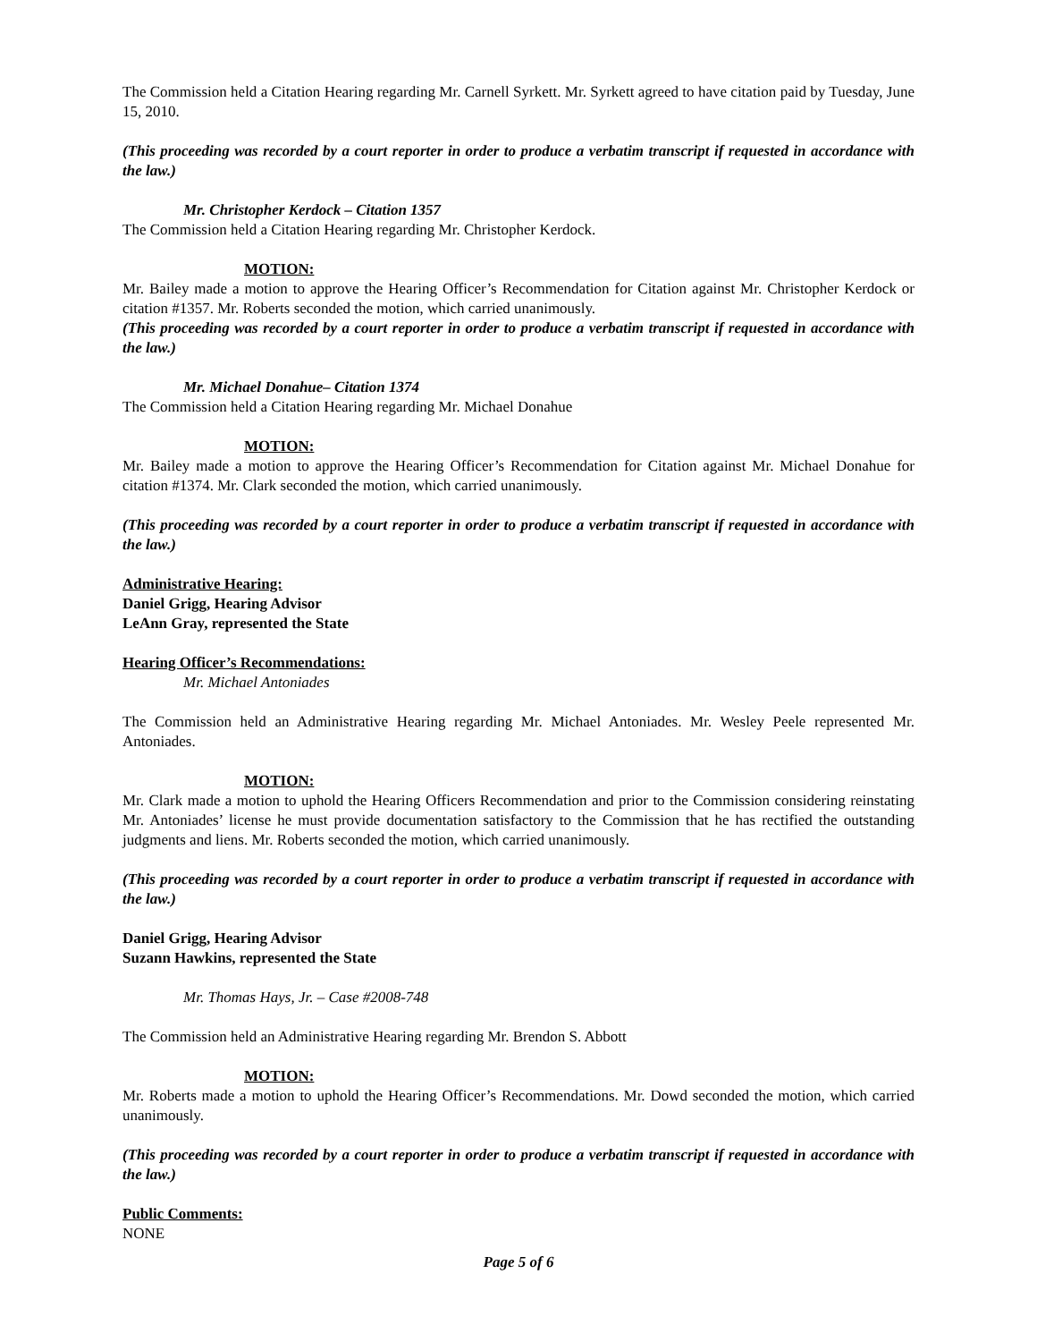The Commission held a Citation Hearing regarding Mr. Carnell Syrkett. Mr. Syrkett agreed to have citation paid by Tuesday, June 15, 2010.
(This proceeding was recorded by a court reporter in order to produce a verbatim transcript if requested in accordance with the law.)
Mr. Christopher Kerdock – Citation 1357
The Commission held a Citation Hearing regarding Mr. Christopher Kerdock.
MOTION:
Mr. Bailey made a motion to approve the Hearing Officer’s Recommendation for Citation against Mr. Christopher Kerdock or citation #1357. Mr. Roberts seconded the motion, which carried unanimously.
(This proceeding was recorded by a court reporter in order to produce a verbatim transcript if requested in accordance with the law.)
Mr. Michael Donahue– Citation 1374
The Commission held a Citation Hearing regarding Mr. Michael Donahue
MOTION:
Mr. Bailey made a motion to approve the Hearing Officer’s Recommendation for Citation against Mr. Michael Donahue for citation #1374. Mr. Clark seconded the motion, which carried unanimously.
(This proceeding was recorded by a court reporter in order to produce a verbatim transcript if requested in accordance with the law.)
Administrative Hearing:
Daniel Grigg, Hearing Advisor
LeAnn Gray, represented the State
Hearing Officer’s Recommendations:
Mr. Michael Antoniades
The Commission held an Administrative Hearing regarding Mr. Michael Antoniades. Mr. Wesley Peele represented Mr. Antoniades.
MOTION:
Mr. Clark made a motion to uphold the Hearing Officers Recommendation and prior to the Commission considering reinstating Mr. Antoniades’ license he must provide documentation satisfactory to the Commission that he has rectified the outstanding judgments and liens. Mr. Roberts seconded the motion, which carried unanimously.
(This proceeding was recorded by a court reporter in order to produce a verbatim transcript if requested in accordance with the law.)
Daniel Grigg, Hearing Advisor
Suzann Hawkins, represented the State
Mr. Thomas Hays, Jr. – Case #2008-748
The Commission held an Administrative Hearing regarding Mr. Brendon S. Abbott
MOTION:
Mr. Roberts made a motion to uphold the Hearing Officer’s Recommendations. Mr. Dowd seconded the motion, which carried unanimously.
(This proceeding was recorded by a court reporter in order to produce a verbatim transcript if requested in accordance with the law.)
Public Comments:
NONE
Page 5 of 6